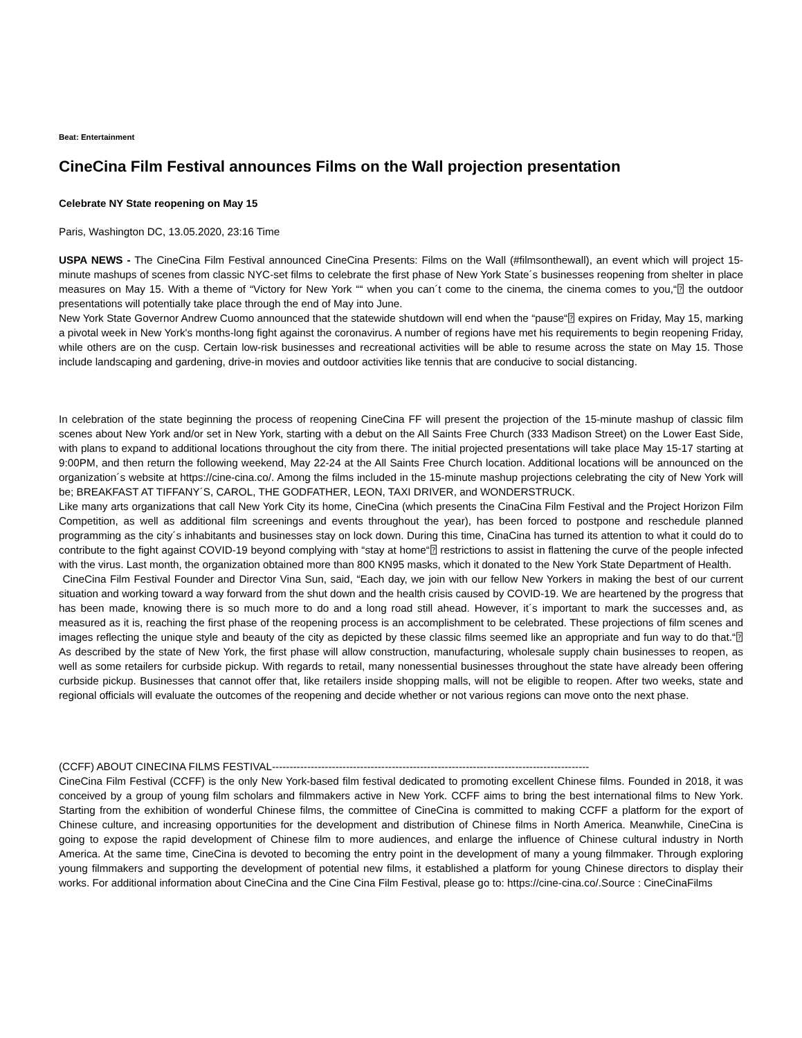Beat: Entertainment
CineCina Film Festival announces Films on the Wall projection presentation
Celebrate NY State reopening on May 15
Paris, Washington DC, 13.05.2020, 23:16 Time
USPA NEWS - The CineCina Film Festival announced CineCina Presents: Films on the Wall (#filmsonthewall), an event which will project 15-minute mashups of scenes from classic NYC-set films to celebrate the first phase of New York State´s businesses reopening from shelter in place measures on May 15. With a theme of “Victory for New York ““ when you can´t come to the cinema, the cinema comes to you,“⍰ the outdoor presentations will potentially take place through the end of May into June.
New York State Governor Andrew Cuomo announced that the statewide shutdown will end when the “pause“⍰ expires on Friday, May 15, marking a pivotal week in New York's months-long fight against the coronavirus. A number of regions have met his requirements to begin reopening Friday, while others are on the cusp. Certain low-risk businesses and recreational activities will be able to resume across the state on May 15. Those include landscaping and gardening, drive-in movies and outdoor activities like tennis that are conducive to social distancing.
In celebration of the state beginning the process of reopening CineCina FF will present the projection of the 15-minute mashup of classic film scenes about New York and/or set in New York, starting with a debut on the All Saints Free Church (333 Madison Street) on the Lower East Side, with plans to expand to additional locations throughout the city from there. The initial projected presentations will take place May 15-17 starting at 9:00PM, and then return the following weekend, May 22-24 at the All Saints Free Church location. Additional locations will be announced on the organization´s website at https://cine-cina.co/. Among the films included in the 15-minute mashup projections celebrating the city of New York will be; BREAKFAST AT TIFFANY´S, CAROL, THE GODFATHER, LEON, TAXI DRIVER, and WONDERSTRUCK.
Like many arts organizations that call New York City its home, CineCina (which presents the CinaCina Film Festival and the Project Horizon Film Competition, as well as additional film screenings and events throughout the year), has been forced to postpone and reschedule planned programming as the city´s inhabitants and businesses stay on lock down. During this time, CinaCina has turned its attention to what it could do to contribute to the fight against COVID-19 beyond complying with “stay at home“⍰ restrictions to assist in flattening the curve of the people infected with the virus. Last month, the organization obtained more than 800 KN95 masks, which it donated to the New York State Department of Health.
CineCina Film Festival Founder and Director Vina Sun, said, “Each day, we join with our fellow New Yorkers in making the best of our current situation and working toward a way forward from the shut down and the health crisis caused by COVID-19. We are heartened by the progress that has been made, knowing there is so much more to do and a long road still ahead. However, it´s important to mark the successes and, as measured as it is, reaching the first phase of the reopening process is an accomplishment to be celebrated. These projections of film scenes and images reflecting the unique style and beauty of the city as depicted by these classic films seemed like an appropriate and fun way to do that.“⍰ As described by the state of New York, the first phase will allow construction, manufacturing, wholesale supply chain businesses to reopen, as well as some retailers for curbside pickup. With regards to retail, many nonessential businesses throughout the state have already been offering curbside pickup. Businesses that cannot offer that, like retailers inside shopping malls, will not be eligible to reopen. After two weeks, state and regional officials will evaluate the outcomes of the reopening and decide whether or not various regions can move onto the next phase.
(CCFF) ABOUT CINECINA FILMS FESTIVAL------------------------------------------------------------------------------------------
CineCina Film Festival (CCFF) is the only New York-based film festival dedicated to promoting excellent Chinese films. Founded in 2018, it was conceived by a group of young film scholars and filmmakers active in New York. CCFF aims to bring the best international films to New York. Starting from the exhibition of wonderful Chinese films, the committee of CineCina is committed to making CCFF a platform for the export of Chinese culture, and increasing opportunities for the development and distribution of Chinese films in North America. Meanwhile, CineCina is going to expose the rapid development of Chinese film to more audiences, and enlarge the influence of Chinese cultural industry in North America. At the same time, CineCina is devoted to becoming the entry point in the development of many a young filmmaker. Through exploring young filmmakers and supporting the development of potential new films, it established a platform for young Chinese directors to display their works. For additional information about CineCina and the Cine Cina Film Festival, please go to: https://cine-cina.co/.Source : CineCinaFilms